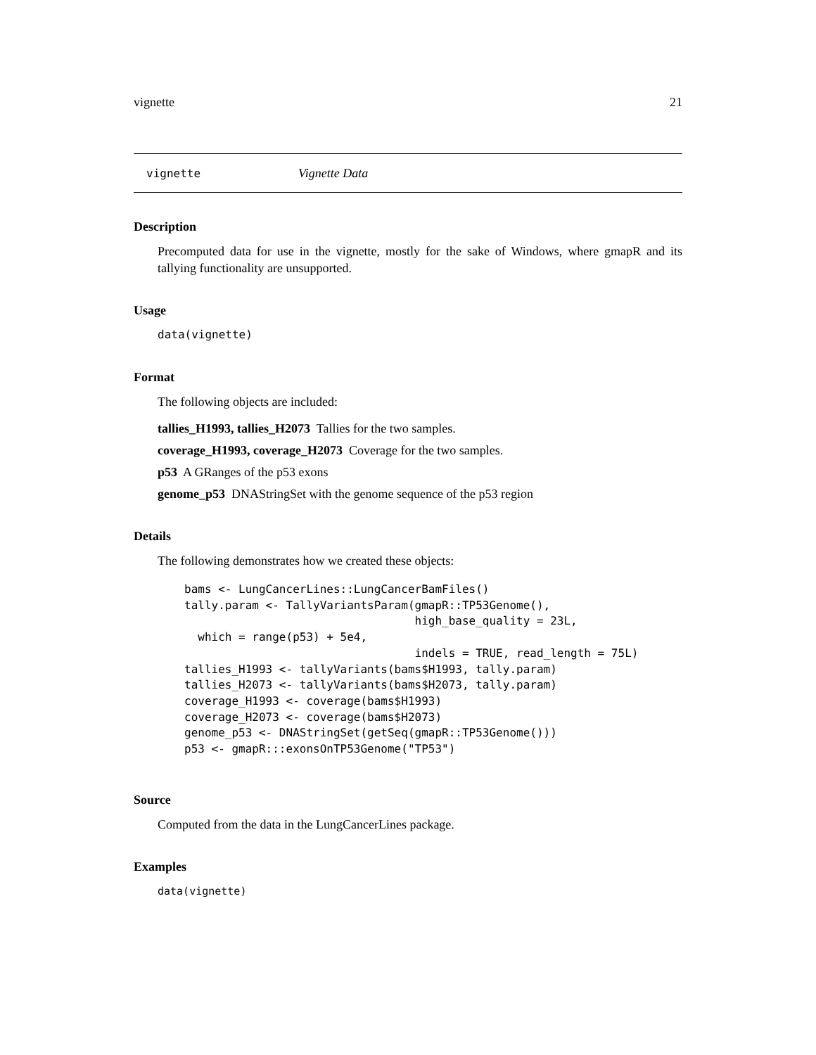vignette 21
vignette Vignette Data
Description
Precomputed data for use in the vignette, mostly for the sake of Windows, where gmapR and its tallying functionality are unsupported.
Usage
data(vignette)
Format
The following objects are included:
tallies_H1993, tallies_H2073 Tallies for the two samples.
coverage_H1993, coverage_H2073 Coverage for the two samples.
p53 A GRanges of the p53 exons
genome_p53 DNAStringSet with the genome sequence of the p53 region
Details
The following demonstrates how we created these objects:
bams <- LungCancerLines::LungCancerBamFiles()
tally.param <- TallyVariantsParam(gmapR::TP53Genome(),
                                  high_base_quality = 23L,
  which = range(p53) + 5e4,
                                  indels = TRUE, read_length = 75L)
tallies_H1993 <- tallyVariants(bams$H1993, tally.param)
tallies_H2073 <- tallyVariants(bams$H2073, tally.param)
coverage_H1993 <- coverage(bams$H1993)
coverage_H2073 <- coverage(bams$H2073)
genome_p53 <- DNAStringSet(getSeq(gmapR::TP53Genome()))
p53 <- gmapR:::exonsOnTP53Genome("TP53")
Source
Computed from the data in the LungCancerLines package.
Examples
data(vignette)